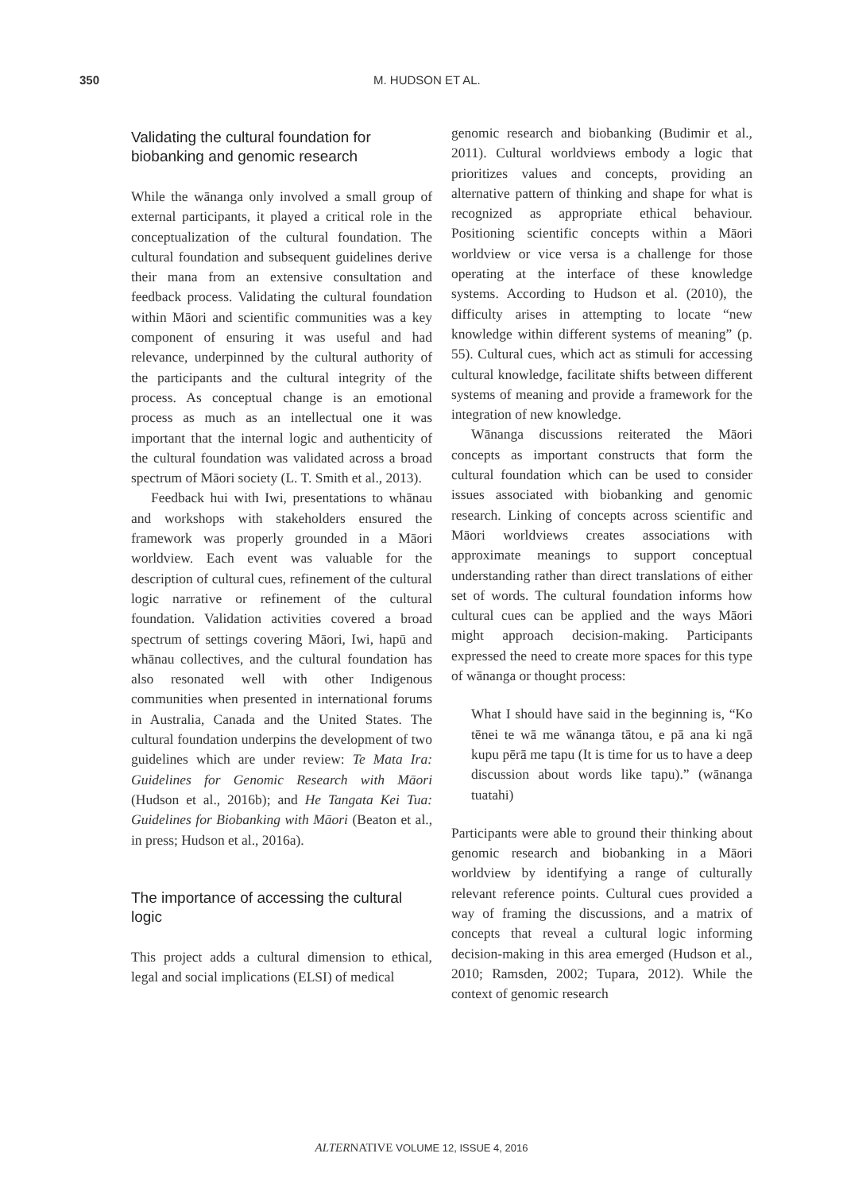350 M. HUDSON ET AL.
Validating the cultural foundation for biobanking and genomic research
While the wānanga only involved a small group of external participants, it played a critical role in the conceptualization of the cultural foundation. The cultural foundation and subsequent guidelines derive their mana from an extensive consultation and feedback process. Validating the cultural foundation within Māori and scientific communities was a key component of ensuring it was useful and had relevance, underpinned by the cultural authority of the participants and the cultural integrity of the process. As conceptual change is an emotional process as much as an intellectual one it was important that the internal logic and authenticity of the cultural foundation was validated across a broad spectrum of Māori society (L. T. Smith et al., 2013).
Feedback hui with Iwi, presentations to whānau and workshops with stakeholders ensured the framework was properly grounded in a Māori worldview. Each event was valuable for the description of cultural cues, refinement of the cultural logic narrative or refinement of the cultural foundation. Validation activities covered a broad spectrum of settings covering Māori, Iwi, hapū and whānau collectives, and the cultural foundation has also resonated well with other Indigenous communities when presented in international forums in Australia, Canada and the United States. The cultural foundation underpins the development of two guidelines which are under review: Te Mata Ira: Guidelines for Genomic Research with Māori (Hudson et al., 2016b); and He Tangata Kei Tua: Guidelines for Biobanking with Māori (Beaton et al., in press; Hudson et al., 2016a).
The importance of accessing the cultural logic
This project adds a cultural dimension to ethical, legal and social implications (ELSI) of medical
genomic research and biobanking (Budimir et al., 2011). Cultural worldviews embody a logic that prioritizes values and concepts, providing an alternative pattern of thinking and shape for what is recognized as appropriate ethical behaviour. Positioning scientific concepts within a Māori worldview or vice versa is a challenge for those operating at the interface of these knowledge systems. According to Hudson et al. (2010), the difficulty arises in attempting to locate “new knowledge within different systems of meaning” (p. 55). Cultural cues, which act as stimuli for accessing cultural knowledge, facilitate shifts between different systems of meaning and provide a framework for the integration of new knowledge.
Wānanga discussions reiterated the Māori concepts as important constructs that form the cultural foundation which can be used to consider issues associated with biobanking and genomic research. Linking of concepts across scientific and Māori worldviews creates associations with approximate meanings to support conceptual understanding rather than direct translations of either set of words. The cultural foundation informs how cultural cues can be applied and the ways Māori might approach decision-making. Participants expressed the need to create more spaces for this type of wānanga or thought process:
What I should have said in the beginning is, “Ko tēnei te wā me wānanga tātou, e pā ana ki ngā kupu pērā me tapu (It is time for us to have a deep discussion about words like tapu).” (wānanga tuatahi)
Participants were able to ground their thinking about genomic research and biobanking in a Māori worldview by identifying a range of culturally relevant reference points. Cultural cues provided a way of framing the discussions, and a matrix of concepts that reveal a cultural logic informing decision-making in this area emerged (Hudson et al., 2010; Ramsden, 2002; Tupara, 2012). While the context of genomic research
ALTERNATIVE VOLUME 12, ISSUE 4, 2016